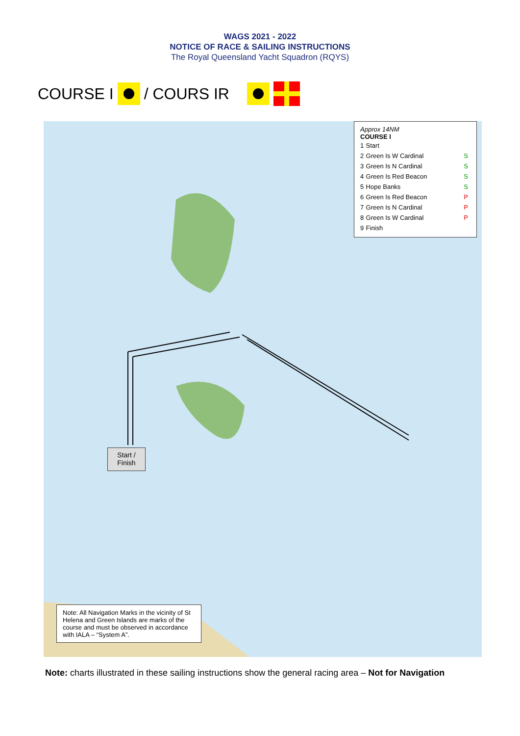WAGS 2021 - 2022
NOTICE OF RACE & SAILING INSTRUCTIONS
The Royal Queensland Yacht Squadron (RQYS)
COURSE I / COURS IR
Approx 14NM
COURSE I
| 1 | Start | |
| 2 | Green Is W Cardinal | S |
| 3 | Green Is N Cardinal | S |
| 4 | Green Is Red Beacon | S |
| 5 | Hope Banks | S |
| 6 | Green Is Red Beacon | P |
| 7 | Green Is N Cardinal | P |
| 8 | Green Is W Cardinal | P |
| 9 | Finish | |
Start /
Finish
Note: All Navigation Marks in the vicinity of St Helena and Green Islands are marks of the course and must be observed in accordance with IALA – “System A”.
Note: charts illustrated in these sailing instructions show the general racing area – Not for Navigation